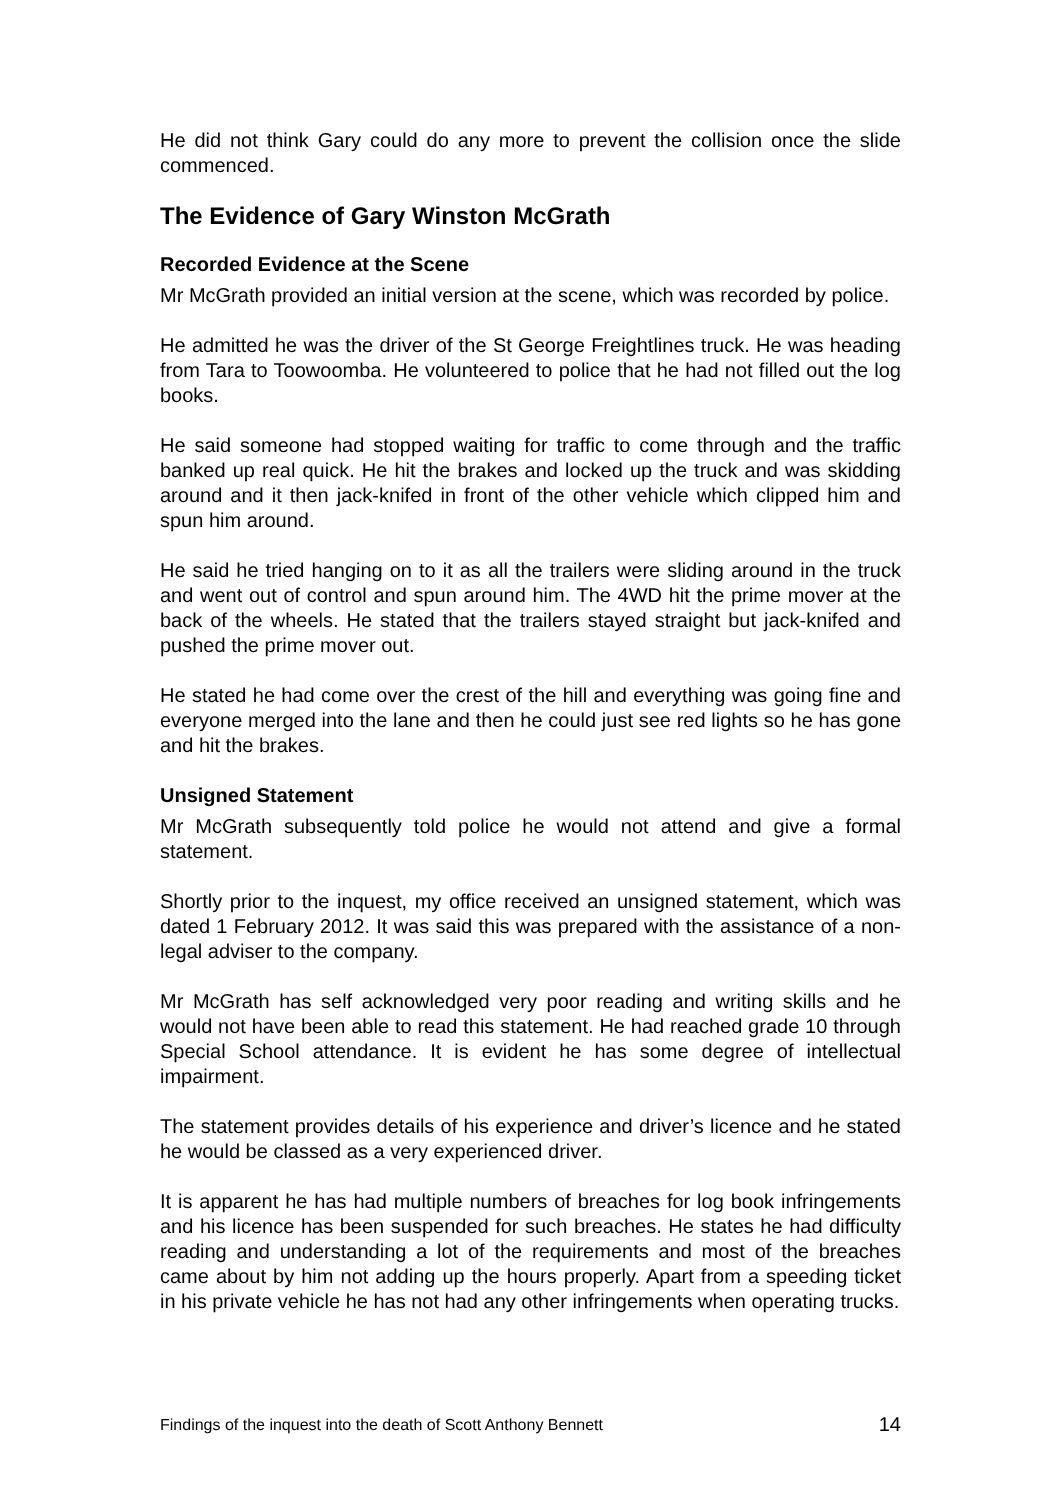He did not think Gary could do any more to prevent the collision once the slide commenced.
The Evidence of Gary Winston McGrath
Recorded Evidence at the Scene
Mr McGrath provided an initial version at the scene, which was recorded by police.
He admitted he was the driver of the St George Freightlines truck. He was heading from Tara to Toowoomba. He volunteered to police that he had not filled out the log books.
He said someone had stopped waiting for traffic to come through and the traffic banked up real quick. He hit the brakes and locked up the truck and was skidding around and it then jack-knifed in front of the other vehicle which clipped him and spun him around.
He said he tried hanging on to it as all the trailers were sliding around in the truck and went out of control and spun around him. The 4WD hit the prime mover at the back of the wheels. He stated that the trailers stayed straight but jack-knifed and pushed the prime mover out.
He stated he had come over the crest of the hill and everything was going fine and everyone merged into the lane and then he could just see red lights so he has gone and hit the brakes.
Unsigned Statement
Mr McGrath subsequently told police he would not attend and give a formal statement.
Shortly prior to the inquest, my office received an unsigned statement, which was dated 1 February 2012. It was said this was prepared with the assistance of a non-legal adviser to the company.
Mr McGrath has self acknowledged very poor reading and writing skills and he would not have been able to read this statement. He had reached grade 10 through Special School attendance. It is evident he has some degree of intellectual impairment.
The statement provides details of his experience and driver’s licence and he stated he would be classed as a very experienced driver.
It is apparent he has had multiple numbers of breaches for log book infringements and his licence has been suspended for such breaches. He states he had difficulty reading and understanding a lot of the requirements and most of the breaches came about by him not adding up the hours properly. Apart from a speeding ticket in his private vehicle he has not had any other infringements when operating trucks.
Findings of the inquest into the death of Scott Anthony Bennett 14